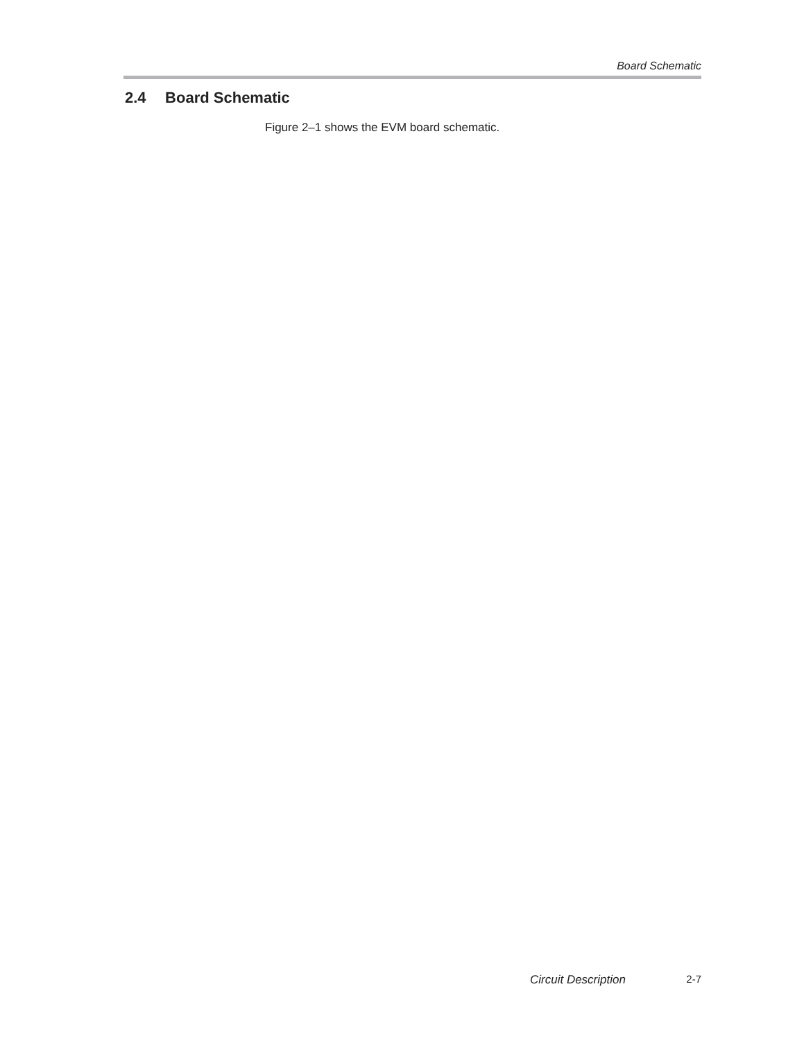Board Schematic
2.4 Board Schematic
Figure 2–1 shows the EVM board schematic.
Circuit Description 2-7